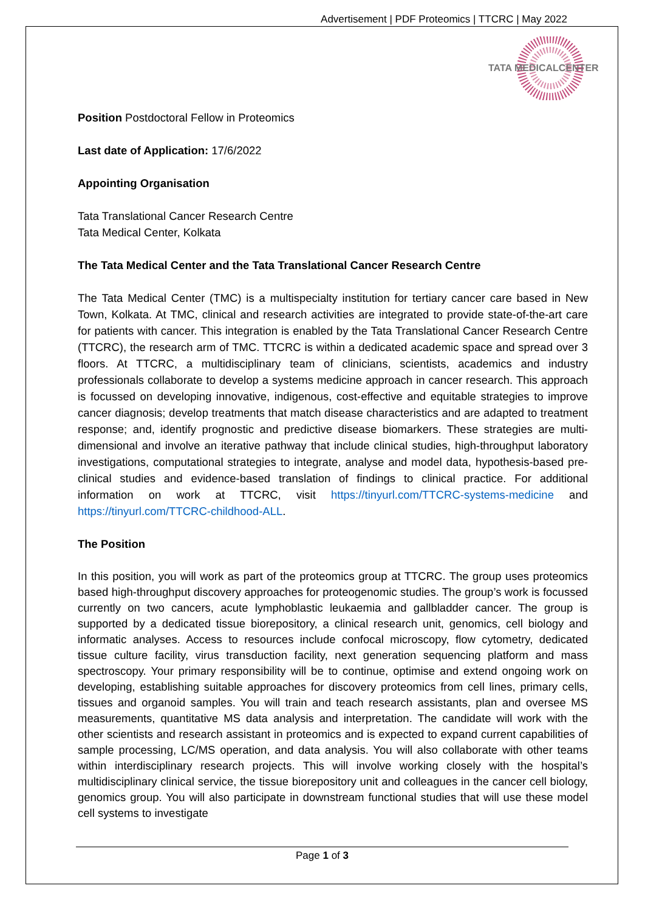Advertisement | PDF Proteomics | TTCRC | May 2022
TATA MEDICALCENTER
Position Postdoctoral Fellow in Proteomics
Last date of Application: 17/6/2022
Appointing Organisation
Tata Translational Cancer Research Centre
Tata Medical Center, Kolkata
The Tata Medical Center and the Tata Translational Cancer Research Centre
The Tata Medical Center (TMC) is a multispecialty institution for tertiary cancer care based in New Town, Kolkata. At TMC, clinical and research activities are integrated to provide state-of-the-art care for patients with cancer. This integration is enabled by the Tata Translational Cancer Research Centre (TTCRC), the research arm of TMC. TTCRC is within a dedicated academic space and spread over 3 floors. At TTCRC, a multidisciplinary team of clinicians, scientists, academics and industry professionals collaborate to develop a systems medicine approach in cancer research. This approach is focussed on developing innovative, indigenous, cost-effective and equitable strategies to improve cancer diagnosis; develop treatments that match disease characteristics and are adapted to treatment response; and, identify prognostic and predictive disease biomarkers. These strategies are multi-dimensional and involve an iterative pathway that include clinical studies, high-throughput laboratory investigations, computational strategies to integrate, analyse and model data, hypothesis-based pre-clinical studies and evidence-based translation of findings to clinical practice. For additional information on work at TTCRC, visit https://tinyurl.com/TTCRC-systems-medicine and https://tinyurl.com/TTCRC-childhood-ALL.
The Position
In this position, you will work as part of the proteomics group at TTCRC. The group uses proteomics based high-throughput discovery approaches for proteogenomic studies. The group’s work is focussed currently on two cancers, acute lymphoblastic leukaemia and gallbladder cancer. The group is supported by a dedicated tissue biorepository, a clinical research unit, genomics, cell biology and informatic analyses. Access to resources include confocal microscopy, flow cytometry, dedicated tissue culture facility, virus transduction facility, next generation sequencing platform and mass spectroscopy. Your primary responsibility will be to continue, optimise and extend ongoing work on developing, establishing suitable approaches for discovery proteomics from cell lines, primary cells, tissues and organoid samples. You will train and teach research assistants, plan and oversee MS measurements, quantitative MS data analysis and interpretation. The candidate will work with the other scientists and research assistant in proteomics and is expected to expand current capabilities of sample processing, LC/MS operation, and data analysis. You will also collaborate with other teams within interdisciplinary research projects. This will involve working closely with the hospital’s multidisciplinary clinical service, the tissue biorepository unit and colleagues in the cancer cell biology, genomics group. You will also participate in downstream functional studies that will use these model cell systems to investigate
Page 1 of 3